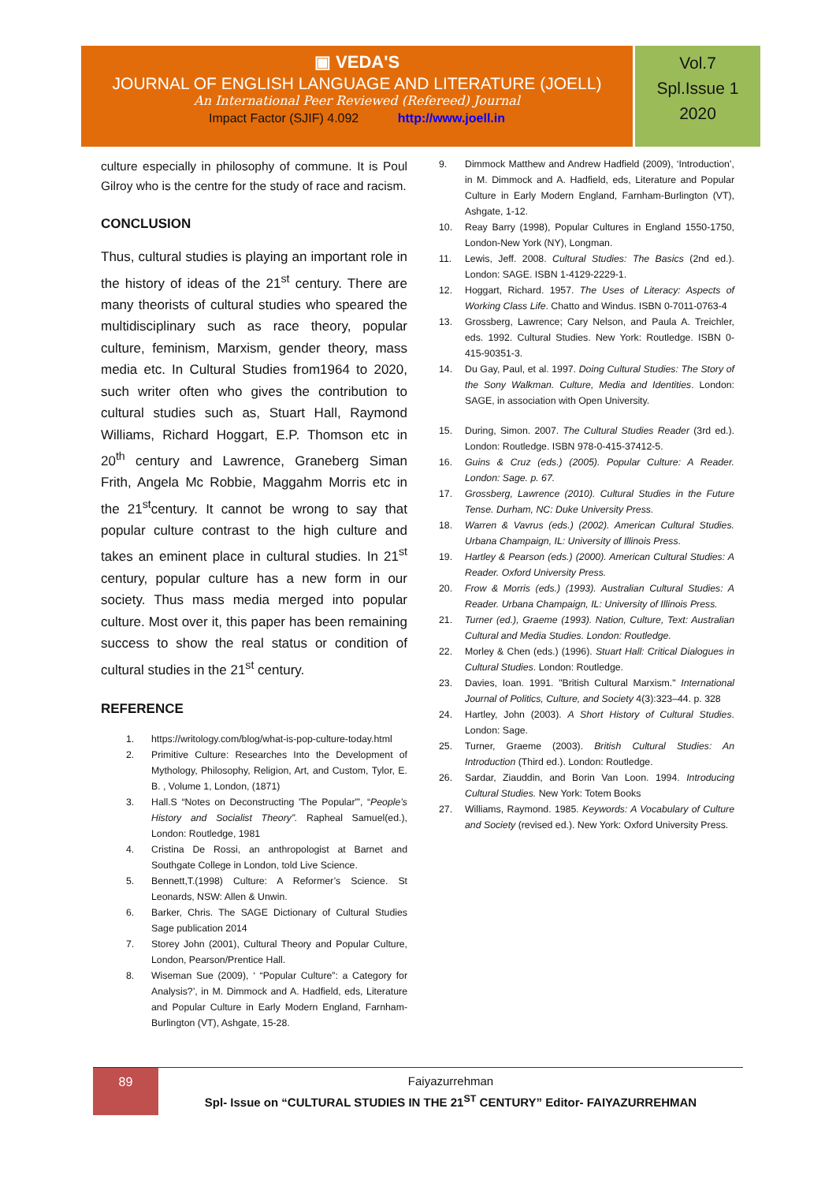▣ VEDA'S
JOURNAL OF ENGLISH LANGUAGE AND LITERATURE (JOELL)
An International Peer Reviewed (Refereed) Journal
Impact Factor (SJIF) 4.092 http://www.joell.in
Vol.7
Spl.Issue 1
2020
culture especially in philosophy of commune. It is Poul Gilroy who is the centre for the study of race and racism.
CONCLUSION
Thus, cultural studies is playing an important role in the history of ideas of the 21<sup>st</sup> century. There are many theorists of cultural studies who speared the multidisciplinary such as race theory, popular culture, feminism, Marxism, gender theory, mass media etc. In Cultural Studies from1964 to 2020, such writer often who gives the contribution to cultural studies such as, Stuart Hall, Raymond Williams, Richard Hoggart, E.P. Thomson etc in 20<sup>th</sup> century and Lawrence, Graneberg Siman Frith, Angela Mc Robbie, Maggahm Morris etc in the 21<sup>st</sup>century. It cannot be wrong to say that popular culture contrast to the high culture and takes an eminent place in cultural studies. In 21<sup>st</sup> century, popular culture has a new form in our society. Thus mass media merged into popular culture. Most over it, this paper has been remaining success to show the real status or condition of cultural studies in the 21<sup>st</sup> century.
REFERENCE
1. https://writology.com/blog/what-is-pop-culture-today.html
2. Primitive Culture: Researches Into the Development of Mythology, Philosophy, Religion, Art, and Custom, Tylor, E. B. , Volume 1, London, (1871)
3. Hall.S “Notes on Deconstructing 'The Popular'”, “People’s History and Socialist Theory”. Rapheal Samuel(ed.), London: Routledge, 1981
4. Cristina De Rossi, an anthropologist at Barnet and Southgate College in London, told Live Science.
5. Bennett,T.(1998) Culture: A Reformer’s Science. St Leonards, NSW: Allen & Unwin.
6. Barker, Chris. The SAGE Dictionary of Cultural Studies Sage publication 2014
7. Storey John (2001), Cultural Theory and Popular Culture, London, Pearson/Prentice Hall.
8. Wiseman Sue (2009), ‘ “Popular Culture”: a Category for Analysis?’, in M. Dimmock and A. Hadfield, eds, Literature and Popular Culture in Early Modern England, Farnham-Burlington (VT), Ashgate, 15-28.
9. Dimmock Matthew and Andrew Hadfield (2009), ‘Introduction’, in M. Dimmock and A. Hadfield, eds, Literature and Popular Culture in Early Modern England, Farnham-Burlington (VT), Ashgate, 1-12.
10. Reay Barry (1998), Popular Cultures in England 1550-1750, London-New York (NY), Longman.
11. Lewis, Jeff. 2008. Cultural Studies: The Basics (2nd ed.). London: SAGE. ISBN 1-4129-2229-1.
12. Hoggart, Richard. 1957. The Uses of Literacy: Aspects of Working Class Life. Chatto and Windus. ISBN 0-7011-0763-4
13. Grossberg, Lawrence; Cary Nelson, and Paula A. Treichler, eds. 1992. Cultural Studies. New York: Routledge. ISBN 0-415-90351-3.
14. Du Gay, Paul, et al. 1997. Doing Cultural Studies: The Story of the Sony Walkman. Culture, Media and Identities. London: SAGE, in association with Open University.
15. During, Simon. 2007. The Cultural Studies Reader (3rd ed.). London: Routledge. ISBN 978-0-415-37412-5.
16. Guins & Cruz (eds.) (2005). Popular Culture: A Reader. London: Sage. p. 67.
17. Grossberg, Lawrence (2010). Cultural Studies in the Future Tense. Durham, NC: Duke University Press.
18. Warren & Vavrus (eds.) (2002). American Cultural Studies. Urbana Champaign, IL: University of Illinois Press.
19. Hartley & Pearson (eds.) (2000). American Cultural Studies: A Reader. Oxford University Press.
20. Frow & Morris (eds.) (1993). Australian Cultural Studies: A Reader. Urbana Champaign, IL: University of Illinois Press.
21. Turner (ed.), Graeme (1993). Nation, Culture, Text: Australian Cultural and Media Studies. London: Routledge.
22. Morley & Chen (eds.) (1996). Stuart Hall: Critical Dialogues in Cultural Studies. London: Routledge.
23. Davies, Ioan. 1991. "British Cultural Marxism." International Journal of Politics, Culture, and Society 4(3):323–44. p. 328
24. Hartley, John (2003). A Short History of Cultural Studies. London: Sage.
25. Turner, Graeme (2003). British Cultural Studies: An Introduction (Third ed.). London: Routledge.
26. Sardar, Ziauddin, and Borin Van Loon. 1994. Introducing Cultural Studies. New York: Totem Books
27. Williams, Raymond. 1985. Keywords: A Vocabulary of Culture and Society (revised ed.). New York: Oxford University Press.
89
Faiyazurrehman
Spl- Issue on “CULTURAL STUDIES IN THE 21<sup>ST</sup> CENTURY” Editor- FAIYAZURREHMAN